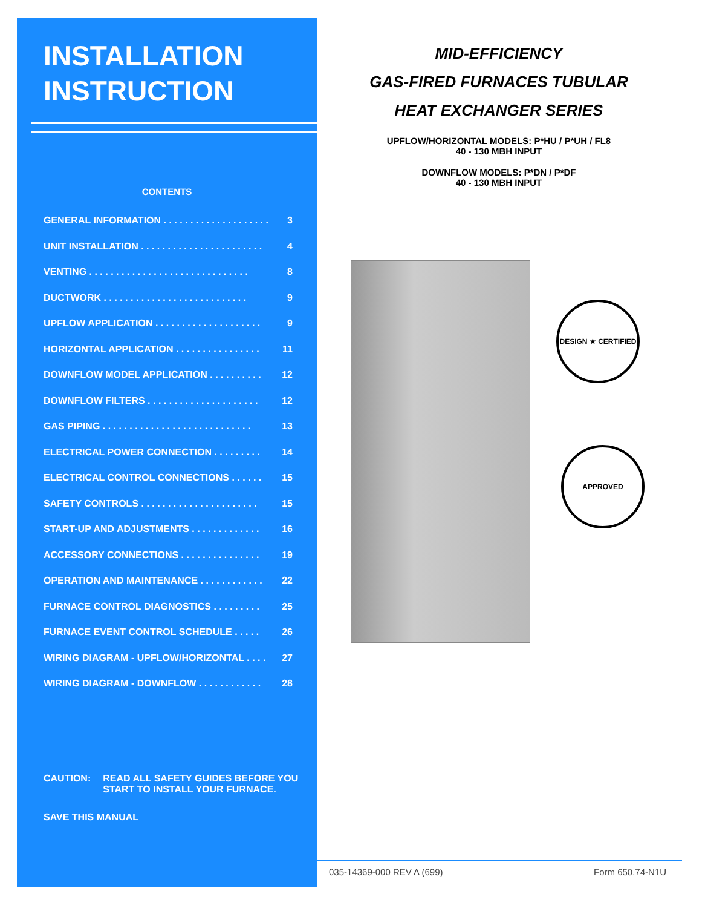INSTALLATION
INSTRUCTION
CONTENTS
GENERAL INFORMATION . . . . . . . . . . . . . . . . . . . . 3
UNIT INSTALLATION . . . . . . . . . . . . . . . . . . . . . . . 4
VENTING . . . . . . . . . . . . . . . . . . . . . . . . . . . . . . 8
DUCTWORK . . . . . . . . . . . . . . . . . . . . . . . . . . . 9
UPFLOW APPLICATION . . . . . . . . . . . . . . . . . . . . 9
HORIZONTAL APPLICATION . . . . . . . . . . . . . . . . 11
DOWNFLOW MODEL APPLICATION . . . . . . . . . . 12
DOWNFLOW FILTERS . . . . . . . . . . . . . . . . . . . . . 12
GAS PIPING . . . . . . . . . . . . . . . . . . . . . . . . . . . . 13
ELECTRICAL POWER CONNECTION . . . . . . . . . 14
ELECTRICAL CONTROL CONNECTIONS . . . . . . 15
SAFETY CONTROLS . . . . . . . . . . . . . . . . . . . . . . 15
START-UP AND ADJUSTMENTS . . . . . . . . . . . . . 16
ACCESSORY CONNECTIONS . . . . . . . . . . . . . . . 19
OPERATION AND MAINTENANCE . . . . . . . . . . . . 22
FURNACE CONTROL DIAGNOSTICS . . . . . . . . . 25
FURNACE EVENT CONTROL SCHEDULE . . . . . 26
WIRING DIAGRAM - UPFLOW/HORIZONTAL . . . . 27
WIRING DIAGRAM - DOWNFLOW . . . . . . . . . . . . 28
CAUTION: READ ALL SAFETY GUIDES BEFORE YOU
START TO INSTALL YOUR FURNACE.
SAVE THIS MANUAL
MID-EFFICIENCY
GAS-FIRED FURNACES TUBULAR
HEAT EXCHANGER SERIES
UPFLOW/HORIZONTAL MODELS: P*HU / P*UH / FL8
40 - 130 MBH INPUT
DOWNFLOW MODELS: P*DN / P*DF
40 - 130 MBH INPUT
DESIGN ★ CERTIFIED
APPROVED
035-14369-000 REV A (699) Form 650.74-N1U